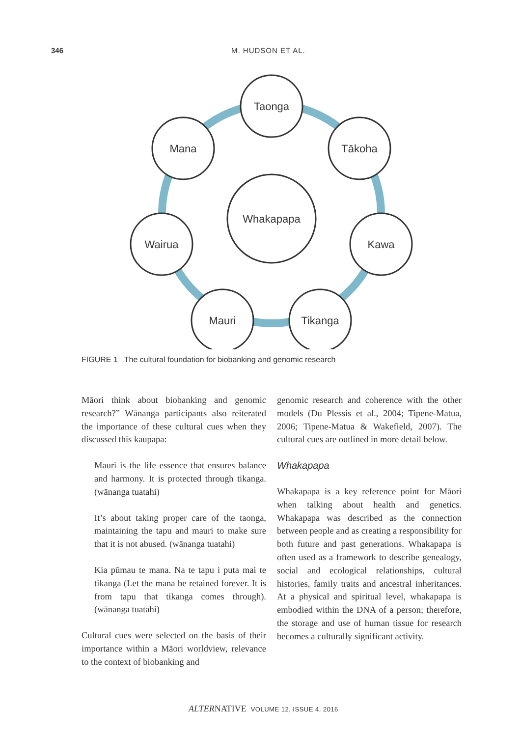346 M. HUDSON ET AL.
Taonga
Tākoha
Kawa
Tikanga
Mauri
Wairua
Mana
Whakapapa
FIGURE 1 The cultural foundation for biobanking and genomic research
Māori think about biobanking and genomic research?” Wānanga participants also reiterated the importance of these cultural cues when they discussed this kaupapa:
Mauri is the life essence that ensures balance and harmony. It is protected through tikanga. (wānanga tuatahi)
It’s about taking proper care of the taonga, maintaining the tapu and mauri to make sure that it is not abused. (wānanga tuatahi)
Kia pūmau te mana. Na te tapu i puta mai te tikanga (Let the mana be retained forever. It is from tapu that tikanga comes through). (wānanga tuatahi)
Cultural cues were selected on the basis of their importance within a Māori worldview, relevance to the context of biobanking and
genomic research and coherence with the other models (Du Plessis et al., 2004; Tipene-Matua, 2006; Tipene-Matua & Wakefield, 2007). The cultural cues are outlined in more detail below.
Whakapapa
Whakapapa is a key reference point for Māori when talking about health and genetics. Whakapapa was described as the connection between people and as creating a responsibility for both future and past generations. Whakapapa is often used as a framework to describe genealogy, social and ecological relationships, cultural histories, family traits and ancestral inheritances. At a physical and spiritual level, whakapapa is embodied within the DNA of a person; therefore, the storage and use of human tissue for research becomes a culturally significant activity.
ALTERNATIVE VOLUME 12, ISSUE 4, 2016